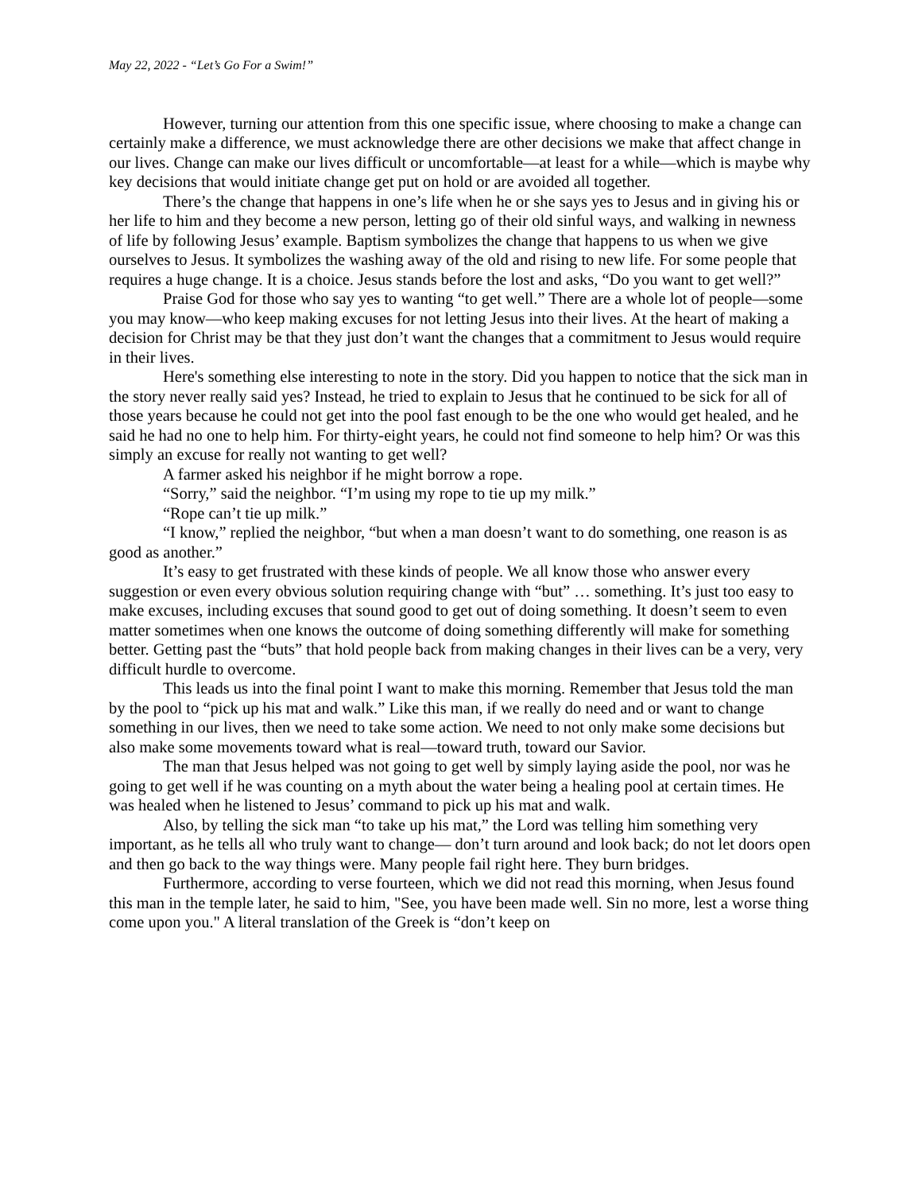May 22, 2022 - “Let’s Go For a Swim!”
However, turning our attention from this one specific issue, where choosing to make a change can certainly make a difference, we must acknowledge there are other decisions we make that affect change in our lives. Change can make our lives difficult or uncomfortable—at least for a while—which is maybe why key decisions that would initiate change get put on hold or are avoided all together.
There’s the change that happens in one’s life when he or she says yes to Jesus and in giving his or her life to him and they become a new person, letting go of their old sinful ways, and walking in newness of life by following Jesus’ example. Baptism symbolizes the change that happens to us when we give ourselves to Jesus. It symbolizes the washing away of the old and rising to new life. For some people that requires a huge change. It is a choice. Jesus stands before the lost and asks, “Do you want to get well?”
Praise God for those who say yes to wanting “to get well.” There are a whole lot of people—some you may know—who keep making excuses for not letting Jesus into their lives. At the heart of making a decision for Christ may be that they just don’t want the changes that a commitment to Jesus would require in their lives.
Here's something else interesting to note in the story. Did you happen to notice that the sick man in the story never really said yes? Instead, he tried to explain to Jesus that he continued to be sick for all of those years because he could not get into the pool fast enough to be the one who would get healed, and he said he had no one to help him. For thirty-eight years, he could not find someone to help him? Or was this simply an excuse for really not wanting to get well?
A farmer asked his neighbor if he might borrow a rope.
“Sorry,” said the neighbor. “I’m using my rope to tie up my milk.”
“Rope can’t tie up milk.”
“I know,” replied the neighbor, “but when a man doesn’t want to do something, one reason is as good as another.”
It’s easy to get frustrated with these kinds of people. We all know those who answer every suggestion or even every obvious solution requiring change with “but” … something. It’s just too easy to make excuses, including excuses that sound good to get out of doing something. It doesn’t seem to even matter sometimes when one knows the outcome of doing something differently will make for something better. Getting past the “buts” that hold people back from making changes in their lives can be a very, very difficult hurdle to overcome.
This leads us into the final point I want to make this morning. Remember that Jesus told the man by the pool to “pick up his mat and walk.” Like this man, if we really do need and or want to change something in our lives, then we need to take some action. We need to not only make some decisions but also make some movements toward what is real—toward truth, toward our Savior.
The man that Jesus helped was not going to get well by simply laying aside the pool, nor was he going to get well if he was counting on a myth about the water being a healing pool at certain times. He was healed when he listened to Jesus’ command to pick up his mat and walk.
Also, by telling the sick man “to take up his mat,” the Lord was telling him something very important, as he tells all who truly want to change— don’t turn around and look back; do not let doors open and then go back to the way things were. Many people fail right here. They burn bridges.
Furthermore, according to verse fourteen, which we did not read this morning, when Jesus found this man in the temple later, he said to him, "See, you have been made well. Sin no more, lest a worse thing come upon you." A literal translation of the Greek is “don’t keep on